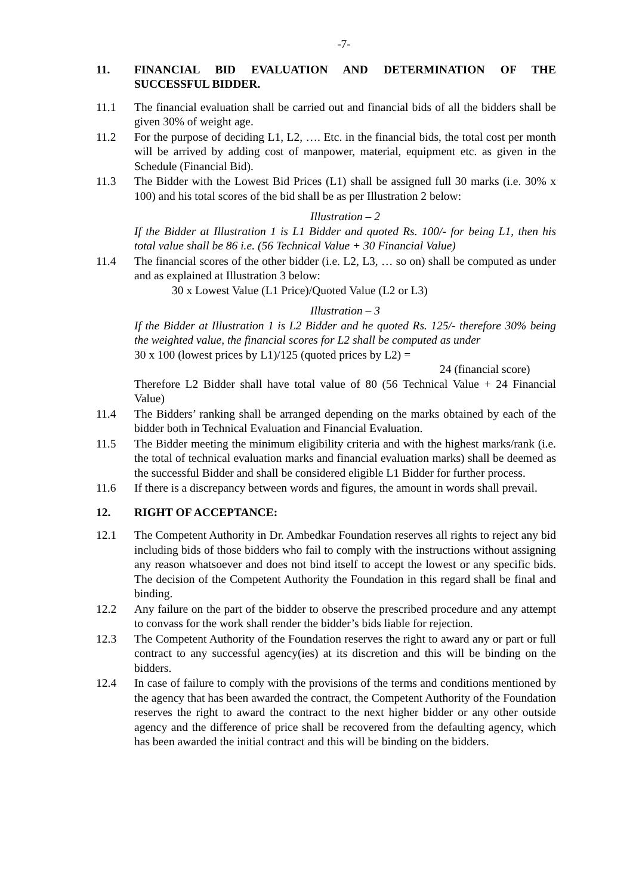-7-
11. FINANCIAL BID EVALUATION AND DETERMINATION OF THE SUCCESSFUL BIDDER.
11.1 The financial evaluation shall be carried out and financial bids of all the bidders shall be given 30% of weight age.
11.2 For the purpose of deciding L1, L2, …. Etc. in the financial bids, the total cost per month will be arrived by adding cost of manpower, material, equipment etc. as given in the Schedule (Financial Bid).
11.3 The Bidder with the Lowest Bid Prices (L1) shall be assigned full 30 marks (i.e. 30% x 100) and his total scores of the bid shall be as per Illustration 2 below:
Illustration – 2
If the Bidder at Illustration 1 is L1 Bidder and quoted Rs. 100/- for being L1, then his total value shall be 86 i.e. (56 Technical Value + 30 Financial Value)
11.4 The financial scores of the other bidder (i.e. L2, L3, … so on) shall be computed as under and as explained at Illustration 3 below:
30 x Lowest Value (L1 Price)/Quoted Value (L2 or L3)
Illustration – 3
If the Bidder at Illustration 1 is L2 Bidder and he quoted Rs. 125/- therefore 30% being the weighted value, the financial scores for L2 shall be computed as under
30 x 100 (lowest prices by L1)/125 (quoted prices by L2) =
24 (financial score)
Therefore L2 Bidder shall have total value of 80 (56 Technical Value + 24 Financial Value)
11.4 The Bidders’ ranking shall be arranged depending on the marks obtained by each of the bidder both in Technical Evaluation and Financial Evaluation.
11.5 The Bidder meeting the minimum eligibility criteria and with the highest marks/rank (i.e. the total of technical evaluation marks and financial evaluation marks) shall be deemed as the successful Bidder and shall be considered eligible L1 Bidder for further process.
11.6 If there is a discrepancy between words and figures, the amount in words shall prevail.
12. RIGHT OF ACCEPTANCE:
12.1 The Competent Authority in Dr. Ambedkar Foundation reserves all rights to reject any bid including bids of those bidders who fail to comply with the instructions without assigning any reason whatsoever and does not bind itself to accept the lowest or any specific bids. The decision of the Competent Authority the Foundation in this regard shall be final and binding.
12.2 Any failure on the part of the bidder to observe the prescribed procedure and any attempt to convass for the work shall render the bidder’s bids liable for rejection.
12.3 The Competent Authority of the Foundation reserves the right to award any or part or full contract to any successful agency(ies) at its discretion and this will be binding on the bidders.
12.4 In case of failure to comply with the provisions of the terms and conditions mentioned by the agency that has been awarded the contract, the Competent Authority of the Foundation reserves the right to award the contract to the next higher bidder or any other outside agency and the difference of price shall be recovered from the defaulting agency, which has been awarded the initial contract and this will be binding on the bidders.